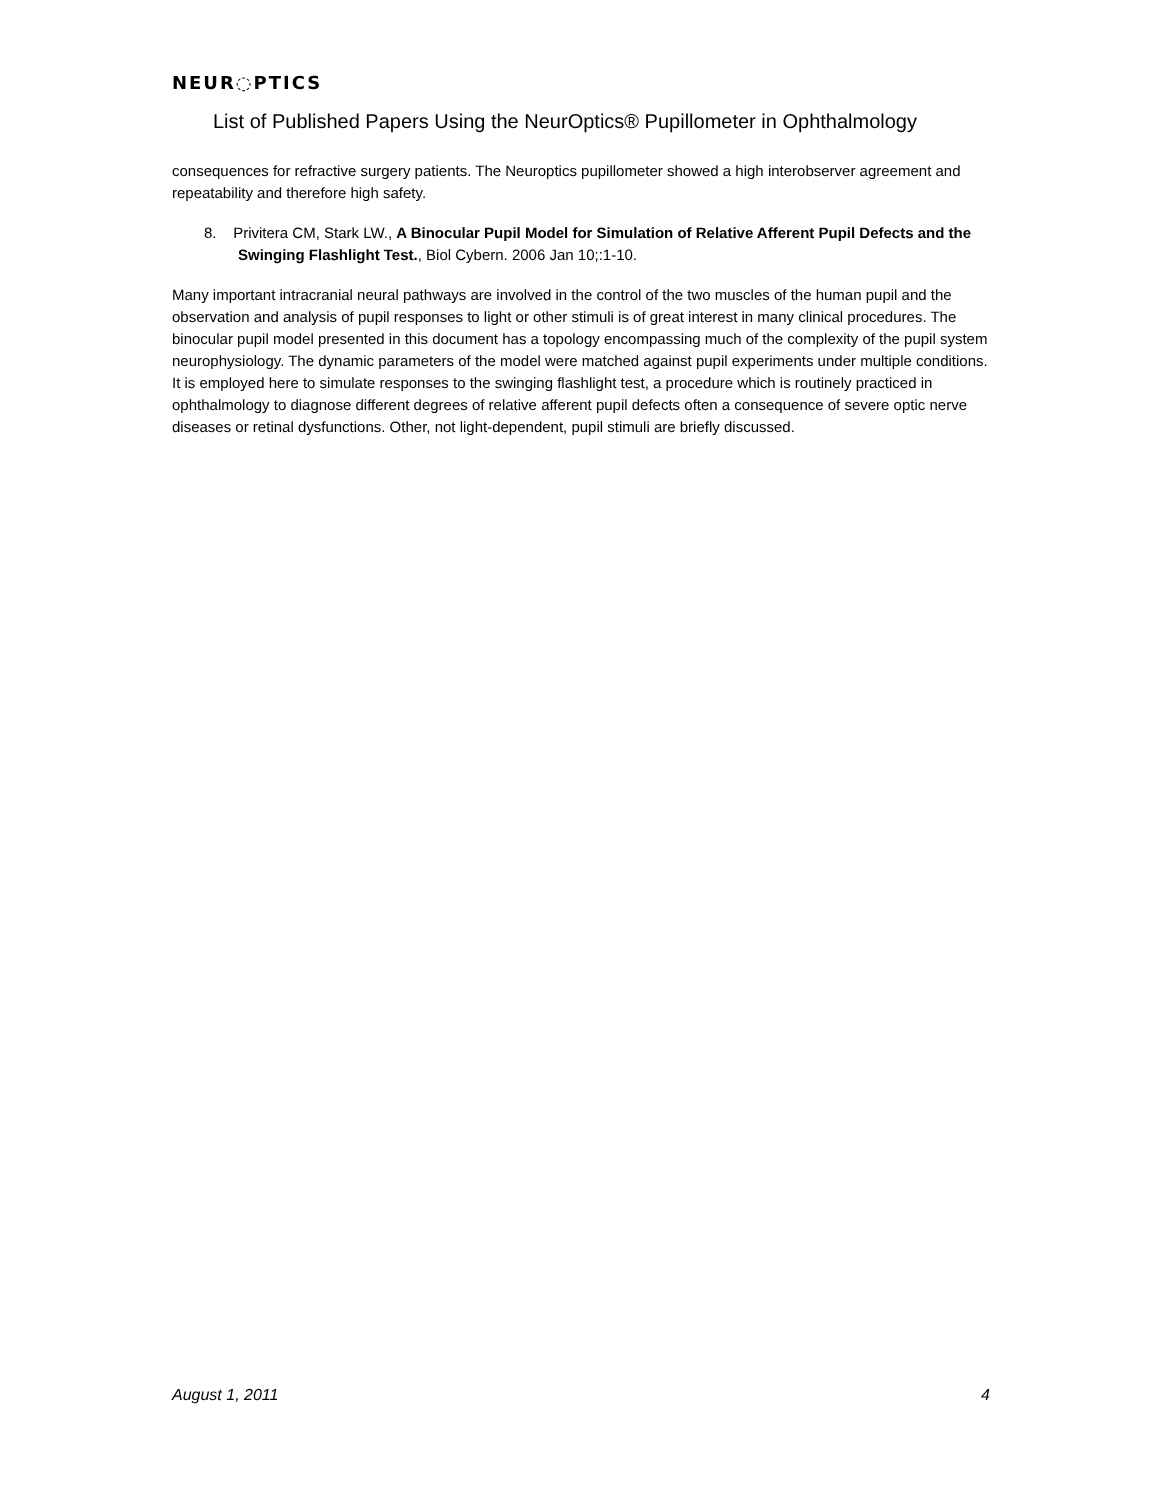NEUR◌PTICS
List of Published Papers Using the NeurOptics® Pupillometer in Ophthalmology
consequences for refractive surgery patients. The Neuroptics pupillometer showed a high interobserver agreement and repeatability and therefore high safety.
8. Privitera CM, Stark LW., A Binocular Pupil Model for Simulation of Relative Afferent Pupil Defects and the Swinging Flashlight Test., Biol Cybern. 2006 Jan 10;:1-10.
Many important intracranial neural pathways are involved in the control of the two muscles of the human pupil and the observation and analysis of pupil responses to light or other stimuli is of great interest in many clinical procedures. The binocular pupil model presented in this document has a topology encompassing much of the complexity of the pupil system neurophysiology. The dynamic parameters of the model were matched against pupil experiments under multiple conditions. It is employed here to simulate responses to the swinging flashlight test, a procedure which is routinely practiced in ophthalmology to diagnose different degrees of relative afferent pupil defects often a consequence of severe optic nerve diseases or retinal dysfunctions. Other, not light-dependent, pupil stimuli are briefly discussed.
August 1, 2011 4